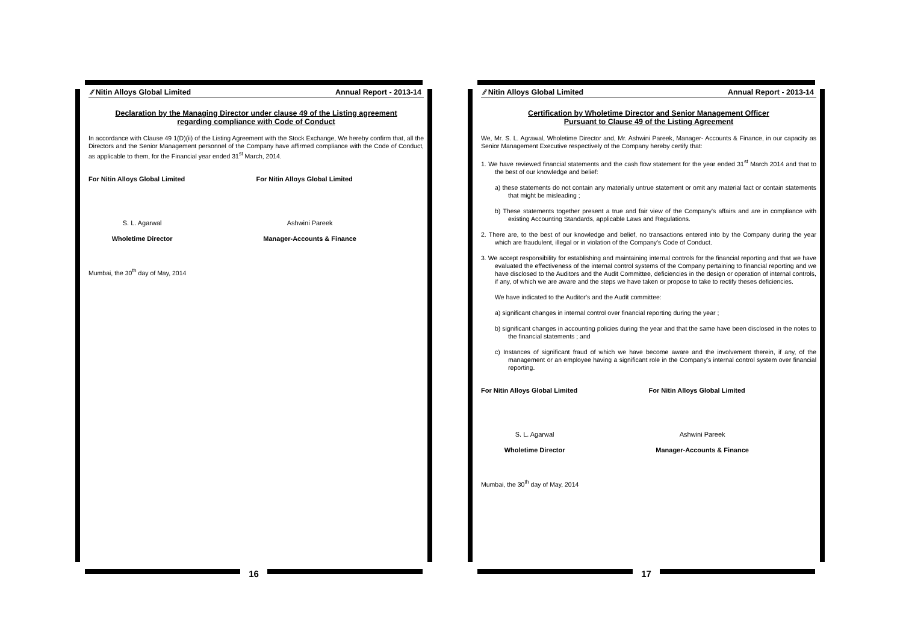16
⁄⁄ Nitin Alloys Global Limited Annual Report - 2013-14
Declaration by the Managing Director under clause 49 of the Listing agreement
regarding compliance with Code of Conduct
In accordance with Clause 49 1(D)(ii) of the Listing Agreement with the Stock Exchange, We hereby confirm that, all the Directors and the Senior Management personnel of the Company have affirmed compliance with the Code of Conduct, as applicable to them, for the Financial year ended 31<sup>st</sup> March, 2014.
For Nitin Alloys Global Limited
For Nitin Alloys Global Limited
S. L. Agarwal
Wholetime Director
Ashwini Pareek
Manager-Accounts & Finance
Mumbai, the 30<sup>th</sup> day of May, 2014
17
⁄⁄ Nitin Alloys Global Limited Annual Report - 2013-14
Certification by Wholetime Director and Senior Management Officer
Pursuant to Clause 49 of the Listing Agreement
We, Mr. S. L. Agrawal, Wholetime Director and, Mr. Ashwini Pareek, Manager- Accounts & Finance, in our capacity as Senior Management Executive respectively of the Company hereby certify that:
1. We have reviewed financial statements and the cash flow statement for the year ended 31<sup>st</sup> March 2014 and that to the best of our knowledge and belief:
a) these statements do not contain any materially untrue statement or omit any material fact or contain statements that might be misleading ;
b) These statements together present a true and fair view of the Company's affairs and are in compliance with existing Accounting Standards, applicable Laws and Regulations.
2. There are, to the best of our knowledge and belief, no transactions entered into by the Company during the year which are fraudulent, illegal or in violation of the Company's Code of Conduct.
3. We accept responsibility for establishing and maintaining internal controls for the financial reporting and that we have evaluated the effectiveness of the internal control systems of the Company pertaining to financial reporting and we have disclosed to the Auditors and the Audit Committee, deficiencies in the design or operation of internal controls, if any, of which we are aware and the steps we have taken or propose to take to rectify theses deficiencies.
We have indicated to the Auditor's and the Audit committee:
a) significant changes in internal control over financial reporting during the year ;
b) significant changes in accounting policies during the year and that the same have been disclosed in the notes to the financial statements ; and
c) Instances of significant fraud of which we have become aware and the involvement therein, if any, of the management or an employee having a significant role in the Company's internal control system over financial reporting.
For Nitin Alloys Global Limited
For Nitin Alloys Global Limited
S. L. Agarwal
Wholetime Director
Ashwini Pareek
Manager-Accounts & Finance
Mumbai, the 30<sup>th</sup> day of May, 2014